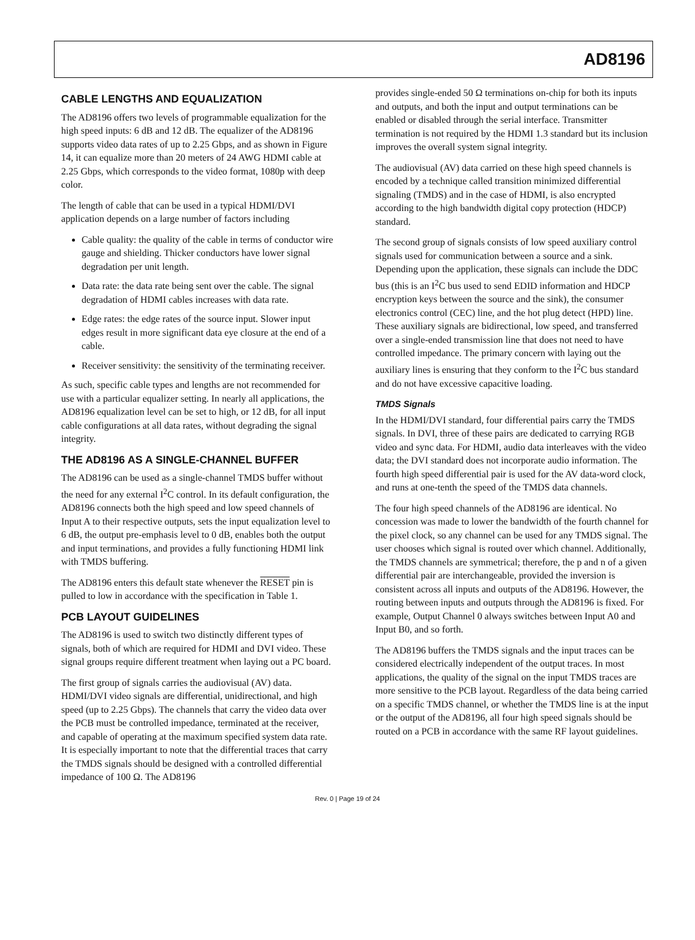AD8196
CABLE LENGTHS AND EQUALIZATION
The AD8196 offers two levels of programmable equalization for the high speed inputs: 6 dB and 12 dB. The equalizer of the AD8196 supports video data rates of up to 2.25 Gbps, and as shown in Figure 14, it can equalize more than 20 meters of 24 AWG HDMI cable at 2.25 Gbps, which corresponds to the video format, 1080p with deep color.
The length of cable that can be used in a typical HDMI/DVI application depends on a large number of factors including
Cable quality: the quality of the cable in terms of conductor wire gauge and shielding. Thicker conductors have lower signal degradation per unit length.
Data rate: the data rate being sent over the cable. The signal degradation of HDMI cables increases with data rate.
Edge rates: the edge rates of the source input. Slower input edges result in more significant data eye closure at the end of a cable.
Receiver sensitivity: the sensitivity of the terminating receiver.
As such, specific cable types and lengths are not recommended for use with a particular equalizer setting. In nearly all applications, the AD8196 equalization level can be set to high, or 12 dB, for all input cable configurations at all data rates, without degrading the signal integrity.
THE AD8196 AS A SINGLE-CHANNEL BUFFER
The AD8196 can be used as a single-channel TMDS buffer without the need for any external I<sup>2</sup>C control. In its default configuration, the AD8196 connects both the high speed and low speed channels of Input A to their respective outputs, sets the input equalization level to 6 dB, the output pre-emphasis level to 0 dB, enables both the output and input terminations, and provides a fully functioning HDMI link with TMDS buffering.
The AD8196 enters this default state whenever the RESET pin is pulled to low in accordance with the specification in Table 1.
PCB LAYOUT GUIDELINES
The AD8196 is used to switch two distinctly different types of signals, both of which are required for HDMI and DVI video. These signal groups require different treatment when laying out a PC board.
The first group of signals carries the audiovisual (AV) data. HDMI/DVI video signals are differential, unidirectional, and high speed (up to 2.25 Gbps). The channels that carry the video data over the PCB must be controlled impedance, terminated at the receiver, and capable of operating at the maximum specified system data rate. It is especially important to note that the differential traces that carry the TMDS signals should be designed with a controlled differential impedance of 100 Ω. The AD8196
provides single-ended 50 Ω terminations on-chip for both its inputs and outputs, and both the input and output terminations can be enabled or disabled through the serial interface. Transmitter termination is not required by the HDMI 1.3 standard but its inclusion improves the overall system signal integrity.
The audiovisual (AV) data carried on these high speed channels is encoded by a technique called transition minimized differential signaling (TMDS) and in the case of HDMI, is also encrypted according to the high bandwidth digital copy protection (HDCP) standard.
The second group of signals consists of low speed auxiliary control signals used for communication between a source and a sink. Depending upon the application, these signals can include the DDC bus (this is an I<sup>2</sup>C bus used to send EDID information and HDCP encryption keys between the source and the sink), the consumer electronics control (CEC) line, and the hot plug detect (HPD) line. These auxiliary signals are bidirectional, low speed, and transferred over a single-ended transmission line that does not need to have controlled impedance. The primary concern with laying out the auxiliary lines is ensuring that they conform to the I<sup>2</sup>C bus standard and do not have excessive capacitive loading.
TMDS Signals
In the HDMI/DVI standard, four differential pairs carry the TMDS signals. In DVI, three of these pairs are dedicated to carrying RGB video and sync data. For HDMI, audio data interleaves with the video data; the DVI standard does not incorporate audio information. The fourth high speed differential pair is used for the AV data-word clock, and runs at one-tenth the speed of the TMDS data channels.
The four high speed channels of the AD8196 are identical. No concession was made to lower the bandwidth of the fourth channel for the pixel clock, so any channel can be used for any TMDS signal. The user chooses which signal is routed over which channel. Additionally, the TMDS channels are symmetrical; therefore, the p and n of a given differential pair are interchangeable, provided the inversion is consistent across all inputs and outputs of the AD8196. However, the routing between inputs and outputs through the AD8196 is fixed. For example, Output Channel 0 always switches between Input A0 and Input B0, and so forth.
The AD8196 buffers the TMDS signals and the input traces can be considered electrically independent of the output traces. In most applications, the quality of the signal on the input TMDS traces are more sensitive to the PCB layout. Regardless of the data being carried on a specific TMDS channel, or whether the TMDS line is at the input or the output of the AD8196, all four high speed signals should be routed on a PCB in accordance with the same RF layout guidelines.
Rev. 0 | Page 19 of 24